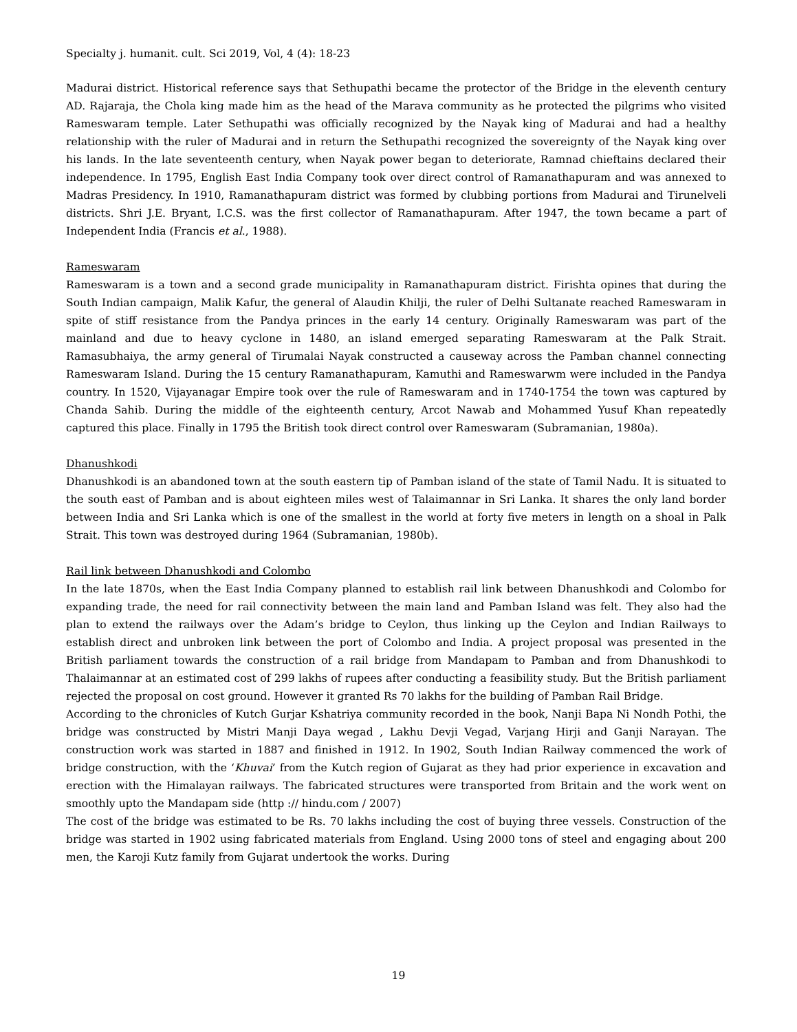Specialty j. humanit. cult. Sci 2019, Vol, 4 (4): 18-23
Madurai district. Historical reference says that Sethupathi became the protector of the Bridge in the eleventh century AD. Rajaraja, the Chola king made him as the head of the Marava community as he protected the pilgrims who visited Rameswaram temple. Later Sethupathi was officially recognized by the Nayak king of Madurai and had a healthy relationship with the ruler of Madurai and in return the Sethupathi recognized the sovereignty of the Nayak king over his lands. In the late seventeenth century, when Nayak power began to deteriorate, Ramnad chieftains declared their independence. In 1795, English East India Company took over direct control of Ramanathapuram and was annexed to Madras Presidency. In 1910, Ramanathapuram district was formed by clubbing portions from Madurai and Tirunelveli districts. Shri J.E. Bryant, I.C.S. was the first collector of Ramanathapuram. After 1947, the town became a part of Independent India (Francis et al., 1988).
Rameswaram
Rameswaram is a town and a second grade municipality in Ramanathapuram district. Firishta opines that during the South Indian campaign, Malik Kafur, the general of Alaudin Khilji, the ruler of Delhi Sultanate reached Rameswaram in spite of stiff resistance from the Pandya princes in the early 14 century. Originally Rameswaram was part of the mainland and due to heavy cyclone in 1480, an island emerged separating Rameswaram at the Palk Strait. Ramasubhaiya, the army general of Tirumalai Nayak constructed a causeway across the Pamban channel connecting Rameswaram Island. During the 15 century Ramanathapuram, Kamuthi and Rameswarwm were included in the Pandya country. In 1520, Vijayanagar Empire took over the rule of Rameswaram and in 1740-1754 the town was captured by Chanda Sahib. During the middle of the eighteenth century, Arcot Nawab and Mohammed Yusuf Khan repeatedly captured this place. Finally in 1795 the British took direct control over Rameswaram (Subramanian, 1980a).
Dhanushkodi
Dhanushkodi is an abandoned town at the south eastern tip of Pamban island of the state of Tamil Nadu. It is situated to the south east of Pamban and is about eighteen miles west of Talaimannar in Sri Lanka. It shares the only land border between India and Sri Lanka which is one of the smallest in the world at forty five meters in length on a shoal in Palk Strait. This town was destroyed during 1964 (Subramanian, 1980b).
Rail link between Dhanushkodi and Colombo
In the late 1870s, when the East India Company planned to establish rail link between Dhanushkodi and Colombo for expanding trade, the need for rail connectivity between the main land and Pamban Island was felt. They also had the plan to extend the railways over the Adam’s bridge to Ceylon, thus linking up the Ceylon and Indian Railways to establish direct and unbroken link between the port of Colombo and India. A project proposal was presented in the British parliament towards the construction of a rail bridge from Mandapam to Pamban and from Dhanushkodi to Thalaimannar at an estimated cost of 299 lakhs of rupees after conducting a feasibility study. But the British parliament rejected the proposal on cost ground. However it granted Rs 70 lakhs for the building of Pamban Rail Bridge.
According to the chronicles of Kutch Gurjar Kshatriya community recorded in the book, Nanji Bapa Ni Nondh Pothi, the bridge was constructed by Mistri Manji Daya wegad , Lakhu Devji Vegad, Varjang Hirji and Ganji Narayan. The construction work was started in 1887 and finished in 1912. In 1902, South Indian Railway commenced the work of bridge construction, with the ‘Khuvai’ from the Kutch region of Gujarat as they had prior experience in excavation and erection with the Himalayan railways. The fabricated structures were transported from Britain and the work went on smoothly upto the Mandapam side (http :// hindu.com / 2007)
The cost of the bridge was estimated to be Rs. 70 lakhs including the cost of buying three vessels. Construction of the bridge was started in 1902 using fabricated materials from England. Using 2000 tons of steel and engaging about 200 men, the Karoji Kutz family from Gujarat undertook the works. During
19